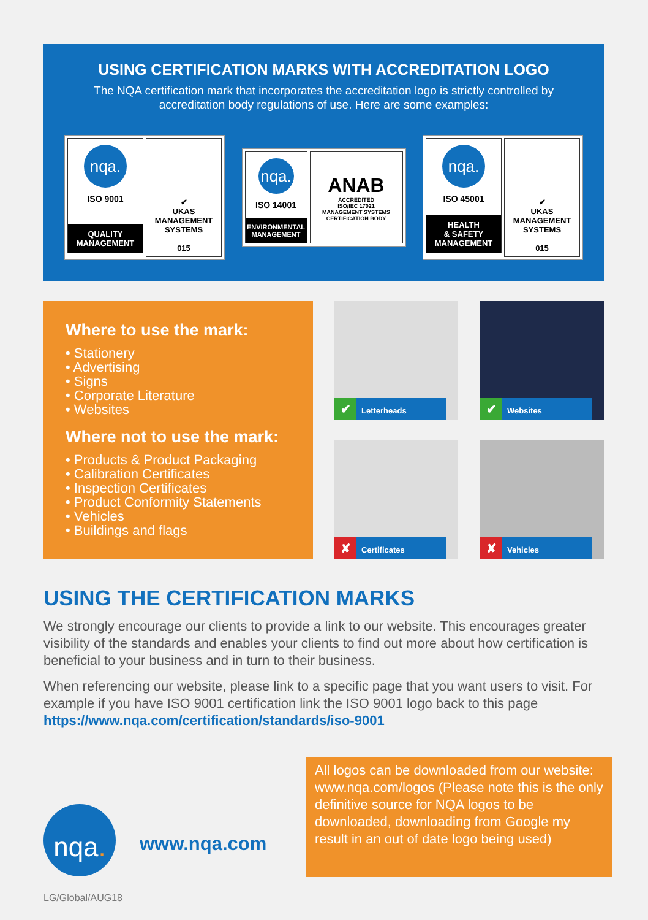USING CERTIFICATION MARKS WITH ACCREDITATION LOGO
The NQA certification mark that incorporates the accreditation logo is strictly controlled by
accreditation body regulations of use. Here are some examples:
nqa.
ISO 9001
QUALITY
MANAGEMENT
✔
UKAS
MANAGEMENT SYSTEMS
015
nqa.
ISO 14001
ENVIRONMENTAL
MANAGEMENT
ANAB
ACCREDITED
ISO/IEC 17021
MANAGEMENT SYSTEMS CERTIFICATION BODY
nqa.
ISO 45001
HEALTH
& SAFETY
MANAGEMENT
✔
UKAS
MANAGEMENT SYSTEMS
015
Where to use the mark:
• Stationery
• Advertising
• Signs
• Corporate Literature
• Websites
Where not to use the mark:
• Products & Product Packaging
• Calibration Certificates
• Inspection Certificates
• Product Conformity Statements
• Vehicles
• Buildings and flags
✔ Letterheads ✔ Websites
✘ Certificates ✘ Vehicles
USING THE CERTIFICATION MARKS
We strongly encourage our clients to provide a link to our website. This encourages greater visibility of the standards and enables your clients to find out more about how certification is beneficial to your business and in turn to their business.
When referencing our website, please link to a specific page that you want users to visit. For example if you have ISO 9001 certification link the ISO 9001 logo back to this page https://www.nqa.com/certification/standards/iso-9001
All logos can be downloaded from our website: www.nqa.com/logos (Please note this is the only definitive source for NQA logos to be downloaded, downloading from Google my result in an out of date logo being used)
nqa.
www.nqa.com
LG/Global/AUG18